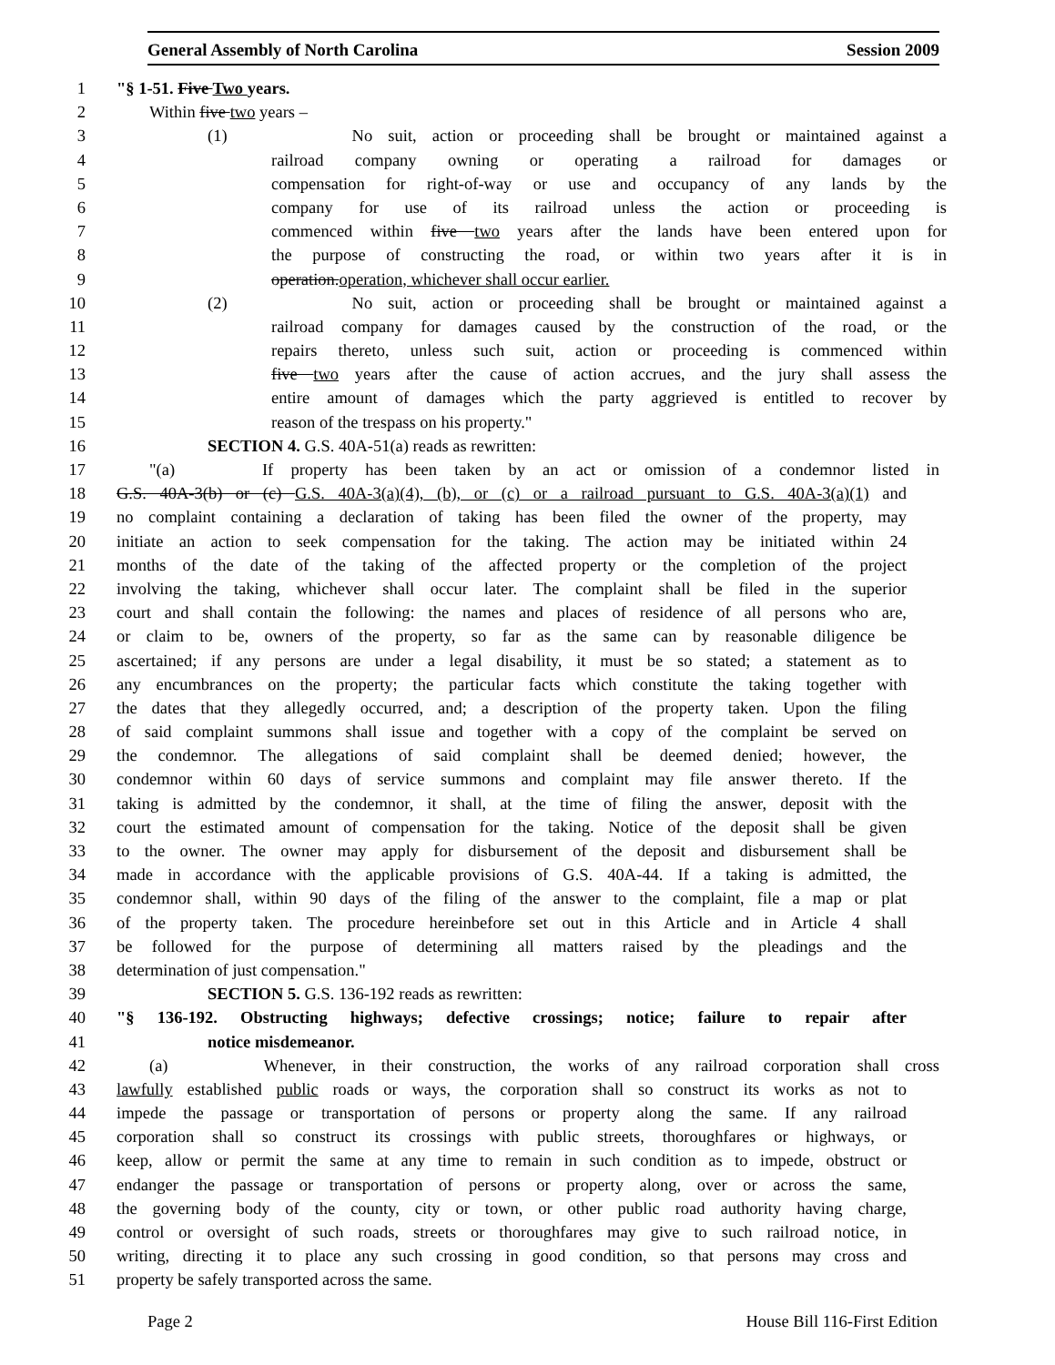General Assembly of North Carolina Session 2009
1 "§ 1-51. Five Two years.
2 Within five two years –
3 (1) No suit, action or proceeding shall be brought or maintained against a
4 railroad company owning or operating a railroad for damages or
5 compensation for right-of-way or use and occupancy of any lands by the
6 company for use of its railroad unless the action or proceeding is
7 commenced within five two years after the lands have been entered upon for
8 the purpose of constructing the road, or within two years after it is in
9 operation.operation, whichever shall occur earlier.
10 (2) No suit, action or proceeding shall be brought or maintained against a
11 railroad company for damages caused by the construction of the road, or the
12 repairs thereto, unless such suit, action or proceeding is commenced within
13 five two years after the cause of action accrues, and the jury shall assess the
14 entire amount of damages which the party aggrieved is entitled to recover by
15 reason of the trespass on his property."
16 SECTION 4. G.S. 40A-51(a) reads as rewritten:
17 "(a) If property has been taken by an act or omission of a condemnor listed in
18 G.S. 40A-3(b) or (c) G.S. 40A-3(a)(4), (b), or (c) or a railroad pursuant to G.S. 40A-3(a)(1) and
19 no complaint containing a declaration of taking has been filed the owner of the property, may
20 initiate an action to seek compensation for the taking. The action may be initiated within 24
21 months of the date of the taking of the affected property or the completion of the project
22 involving the taking, whichever shall occur later. The complaint shall be filed in the superior
23 court and shall contain the following: the names and places of residence of all persons who are,
24 or claim to be, owners of the property, so far as the same can by reasonable diligence be
25 ascertained; if any persons are under a legal disability, it must be so stated; a statement as to
26 any encumbrances on the property; the particular facts which constitute the taking together with
27 the dates that they allegedly occurred, and; a description of the property taken. Upon the filing
28 of said complaint summons shall issue and together with a copy of the complaint be served on
29 the condemnor. The allegations of said complaint shall be deemed denied; however, the
30 condemnor within 60 days of service summons and complaint may file answer thereto. If the
31 taking is admitted by the condemnor, it shall, at the time of filing the answer, deposit with the
32 court the estimated amount of compensation for the taking. Notice of the deposit shall be given
33 to the owner. The owner may apply for disbursement of the deposit and disbursement shall be
34 made in accordance with the applicable provisions of G.S. 40A-44. If a taking is admitted, the
35 condemnor shall, within 90 days of the filing of the answer to the complaint, file a map or plat
36 of the property taken. The procedure hereinbefore set out in this Article and in Article 4 shall
37 be followed for the purpose of determining all matters raised by the pleadings and the
38 determination of just compensation."
39 SECTION 5. G.S. 136-192 reads as rewritten:
40 "§ 136-192. Obstructing highways; defective crossings; notice; failure to repair after
41 notice misdemeanor.
42 (a) Whenever, in their construction, the works of any railroad corporation shall cross
43 lawfully established public roads or ways, the corporation shall so construct its works as not to
44 impede the passage or transportation of persons or property along the same. If any railroad
45 corporation shall so construct its crossings with public streets, thoroughfares or highways, or
46 keep, allow or permit the same at any time to remain in such condition as to impede, obstruct or
47 endanger the passage or transportation of persons or property along, over or across the same,
48 the governing body of the county, city or town, or other public road authority having charge,
49 control or oversight of such roads, streets or thoroughfares may give to such railroad notice, in
50 writing, directing it to place any such crossing in good condition, so that persons may cross and
51 property be safely transported across the same.
Page 2 House Bill 116-First Edition